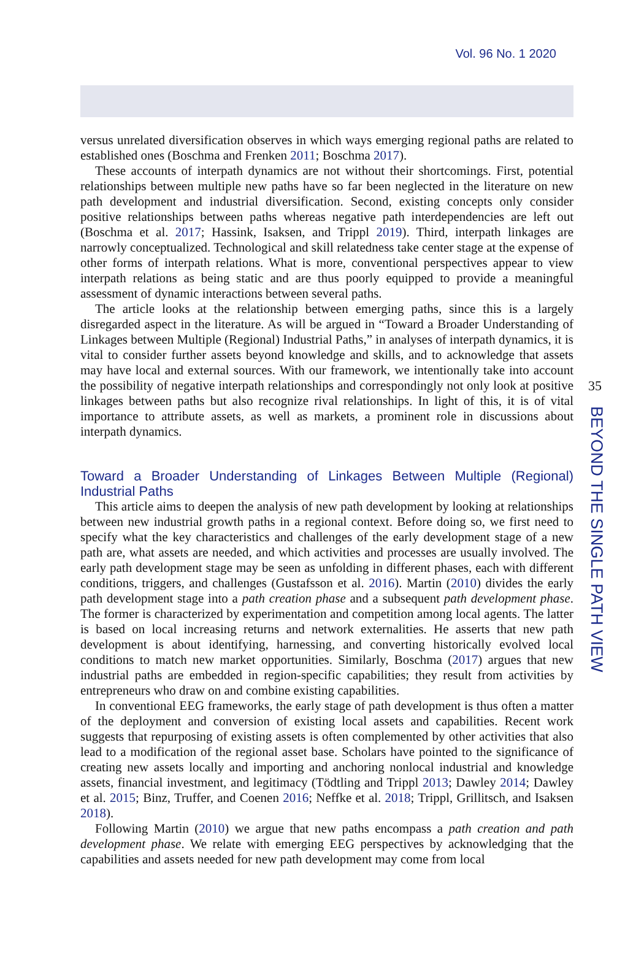Vol. 96 No. 1 2020
versus unrelated diversification observes in which ways emerging regional paths are related to established ones (Boschma and Frenken 2011; Boschma 2017).
These accounts of interpath dynamics are not without their shortcomings. First, potential relationships between multiple new paths have so far been neglected in the literature on new path development and industrial diversification. Second, existing concepts only consider positive relationships between paths whereas negative path interdependencies are left out (Boschma et al. 2017; Hassink, Isaksen, and Trippl 2019). Third, interpath linkages are narrowly conceptualized. Technological and skill relatedness take center stage at the expense of other forms of interpath relations. What is more, conventional perspectives appear to view interpath relations as being static and are thus poorly equipped to provide a meaningful assessment of dynamic interactions between several paths.
The article looks at the relationship between emerging paths, since this is a largely disregarded aspect in the literature. As will be argued in “Toward a Broader Understanding of Linkages between Multiple (Regional) Industrial Paths,” in analyses of interpath dynamics, it is vital to consider further assets beyond knowledge and skills, and to acknowledge that assets may have local and external sources. With our framework, we intentionally take into account the possibility of negative interpath relationships and correspondingly not only look at positive linkages between paths but also recognize rival relationships. In light of this, it is of vital importance to attribute assets, as well as markets, a prominent role in discussions about interpath dynamics.
Toward a Broader Understanding of Linkages Between Multiple (Regional) Industrial Paths
This article aims to deepen the analysis of new path development by looking at relationships between new industrial growth paths in a regional context. Before doing so, we first need to specify what the key characteristics and challenges of the early development stage of a new path are, what assets are needed, and which activities and processes are usually involved. The early path development stage may be seen as unfolding in different phases, each with different conditions, triggers, and challenges (Gustafsson et al. 2016). Martin (2010) divides the early path development stage into a path creation phase and a subsequent path development phase. The former is characterized by experimentation and competition among local agents. The latter is based on local increasing returns and network externalities. He asserts that new path development is about identifying, harnessing, and converting historically evolved local conditions to match new market opportunities. Similarly, Boschma (2017) argues that new industrial paths are embedded in region-specific capabilities; they result from activities by entrepreneurs who draw on and combine existing capabilities.
In conventional EEG frameworks, the early stage of path development is thus often a matter of the deployment and conversion of existing local assets and capabilities. Recent work suggests that repurposing of existing assets is often complemented by other activities that also lead to a modification of the regional asset base. Scholars have pointed to the significance of creating new assets locally and importing and anchoring nonlocal industrial and knowledge assets, financial investment, and legitimacy (Tödtling and Trippl 2013; Dawley 2014; Dawley et al. 2015; Binz, Truffer, and Coenen 2016; Neffke et al. 2018; Trippl, Grillitsch, and Isaksen 2018).
Following Martin (2010) we argue that new paths encompass a path creation and path development phase. We relate with emerging EEG perspectives by acknowledging that the capabilities and assets needed for new path development may come from local
35
BEYOND THE SINGLE PATH VIEW